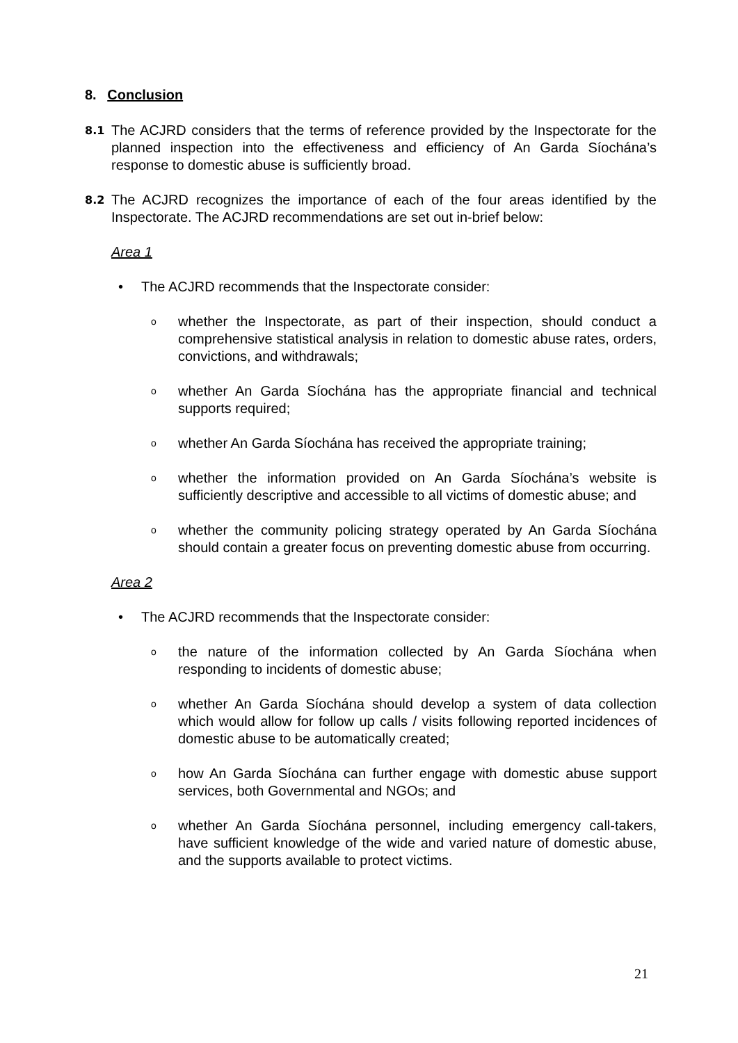8. Conclusion
8.1
The ACJRD considers that the terms of reference provided by the Inspectorate for the planned inspection into the effectiveness and efficiency of An Garda Síochána’s response to domestic abuse is sufficiently broad.
8.2
The ACJRD recognizes the importance of each of the four areas identified by the Inspectorate. The ACJRD recommendations are set out in-brief below:
Area 1
• The ACJRD recommends that the Inspectorate consider:
o
whether the Inspectorate, as part of their inspection, should conduct a comprehensive statistical analysis in relation to domestic abuse rates, orders, convictions, and withdrawals;
o
whether An Garda Síochána has the appropriate financial and technical supports required;
o
whether An Garda Síochána has received the appropriate training;
o
whether the information provided on An Garda Síochána’s website is sufficiently descriptive and accessible to all victims of domestic abuse; and
o
whether the community policing strategy operated by An Garda Síochána should contain a greater focus on preventing domestic abuse from occurring.
Area 2
• The ACJRD recommends that the Inspectorate consider:
o
the nature of the information collected by An Garda Síochána when responding to incidents of domestic abuse;
o
whether An Garda Síochána should develop a system of data collection which would allow for follow up calls / visits following reported incidences of domestic abuse to be automatically created;
o
how An Garda Síochána can further engage with domestic abuse support services, both Governmental and NGOs; and
o
whether An Garda Síochána personnel, including emergency call-takers, have sufficient knowledge of the wide and varied nature of domestic abuse, and the supports available to protect victims.
21